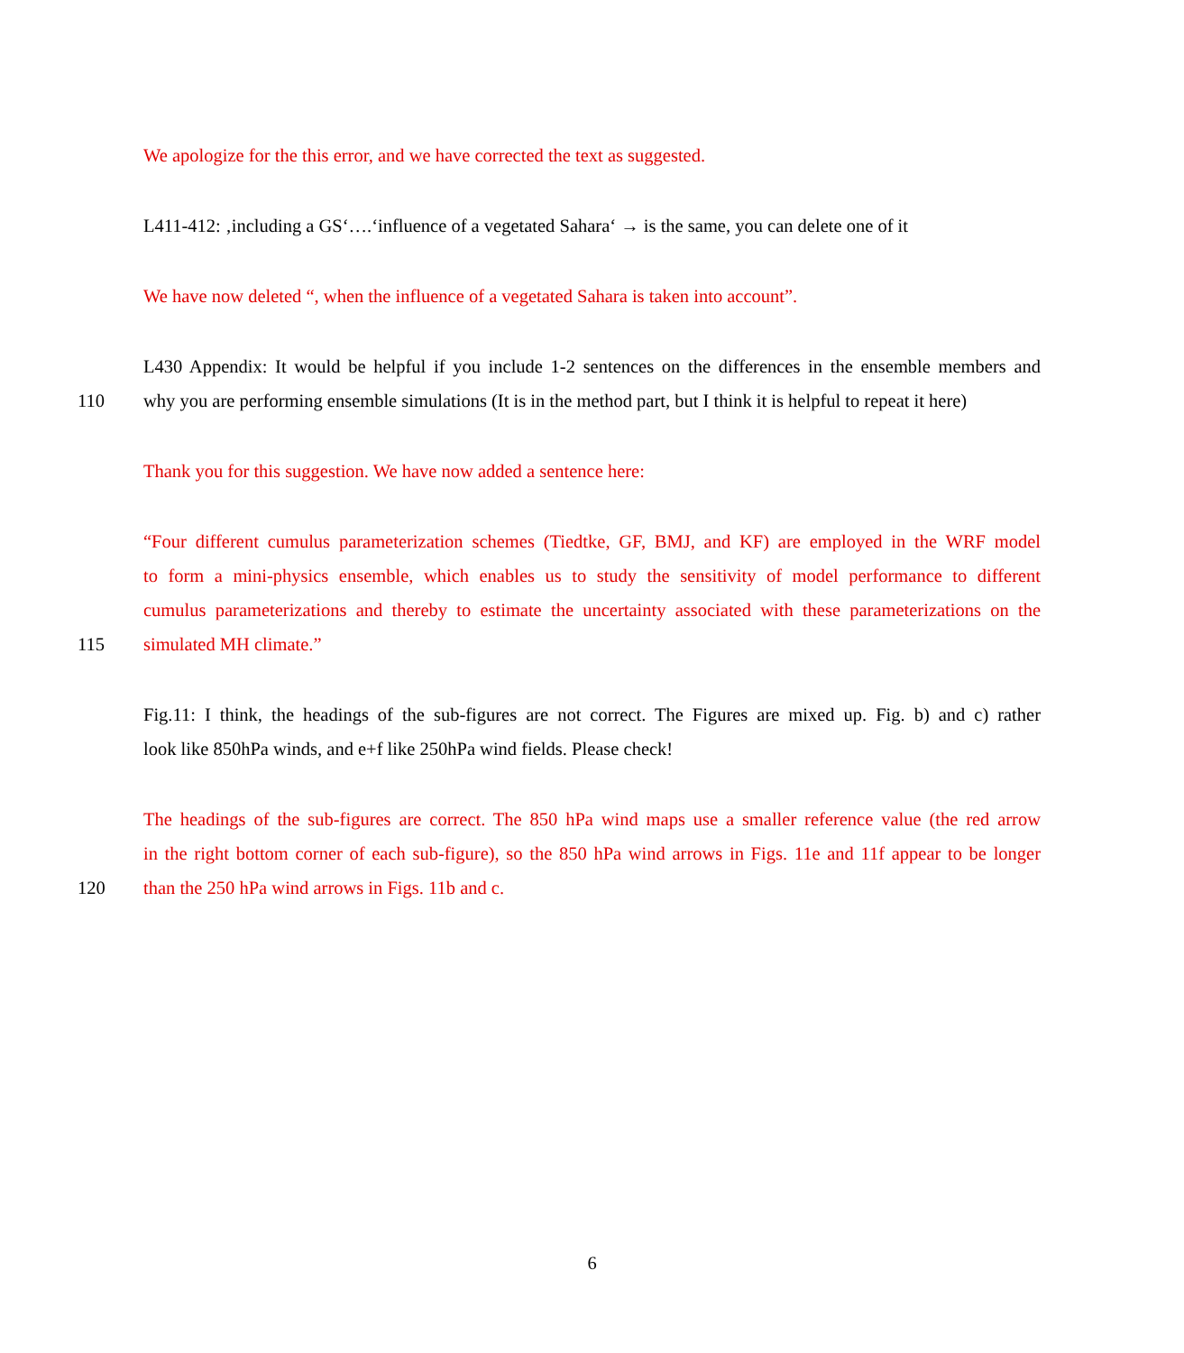We apologize for the this error, and we have corrected the text as suggested.
L411-412: ‚including a GS‘….‘influence of a vegetated Sahara‘ → is the same, you can delete one of it
We have now deleted “, when the influence of a vegetated Sahara is taken into account”.
L430 Appendix: It would be helpful if you include 1-2 sentences on the differences in the ensemble members and
110 why you are performing ensemble simulations (It is in the method part, but I think it is helpful to repeat it here)
Thank you for this suggestion. We have now added a sentence here:
“Four different cumulus parameterization schemes (Tiedtke, GF, BMJ, and KF) are employed in the WRF model
to form a mini-physics ensemble, which enables us to study the sensitivity of model performance to different
cumulus parameterizations and thereby to estimate the uncertainty associated with these parameterizations on the
115 simulated MH climate.”
Fig.11: I think, the headings of the sub-figures are not correct. The Figures are mixed up. Fig. b) and c) rather
look like 850hPa winds, and e+f like 250hPa wind fields. Please check!
The headings of the sub-figures are correct. The 850 hPa wind maps use a smaller reference value (the red arrow
in the right bottom corner of each sub-figure), so the 850 hPa wind arrows in Figs. 11e and 11f appear to be longer
120 than the 250 hPa wind arrows in Figs. 11b and c.
6